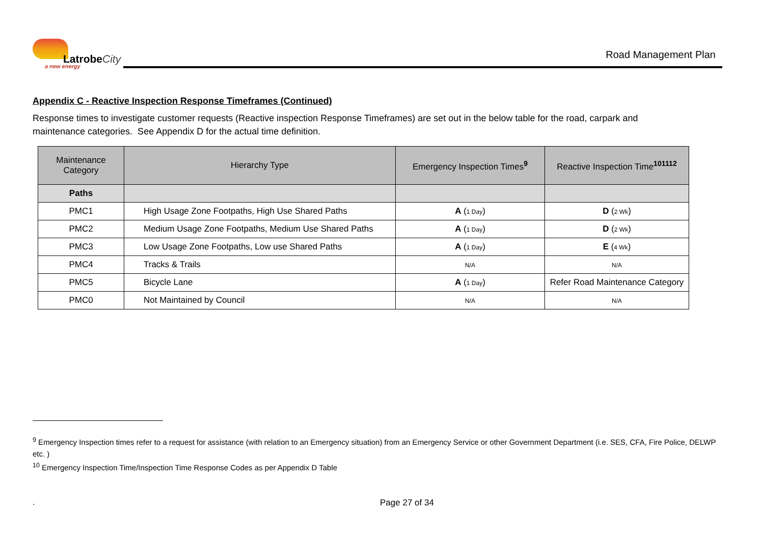LatrobeCity
a new energy
Road Management Plan
Appendix C - Reactive Inspection Response Timeframes (Continued)
Response times to investigate customer requests (Reactive inspection Response Timeframes) are set out in the below table for the road, carpark and maintenance categories. See Appendix D for the actual time definition.
| Maintenance Category | Hierarchy Type | Emergency Inspection Times<sup>9</sup> | Reactive Inspection Time<sup>101112</sup> |
| --- | --- | --- | --- |
| Paths | | | |
| PMC1 | High Usage Zone Footpaths, High Use Shared Paths | A ( 1 Day ) | D ( 2 Wk ) |
| PMC2 | Medium Usage Zone Footpaths, Medium Use Shared Paths | A ( 1 Day ) | D ( 2 Wk ) |
| PMC3 | Low Usage Zone Footpaths, Low use Shared Paths | A ( 1 Day ) | E ( 4 Wk ) |
| PMC4 | Tracks & Trails | N/A | N/A |
| PMC5 | Bicycle Lane | A ( 1 Day ) | Refer Road Maintenance Category |
| PMC0 | Not Maintained by Council | N/A | N/A |
<sup>9</sup> Emergency Inspection times refer to a request for assistance (with relation to an Emergency situation) from an Emergency Service or other Government Department (i.e. SES, CFA, Fire Police, DELWP etc. )
<sup>10</sup> Emergency Inspection Time/Inspection Time Response Codes as per Appendix D Table
. Page 27 of 34